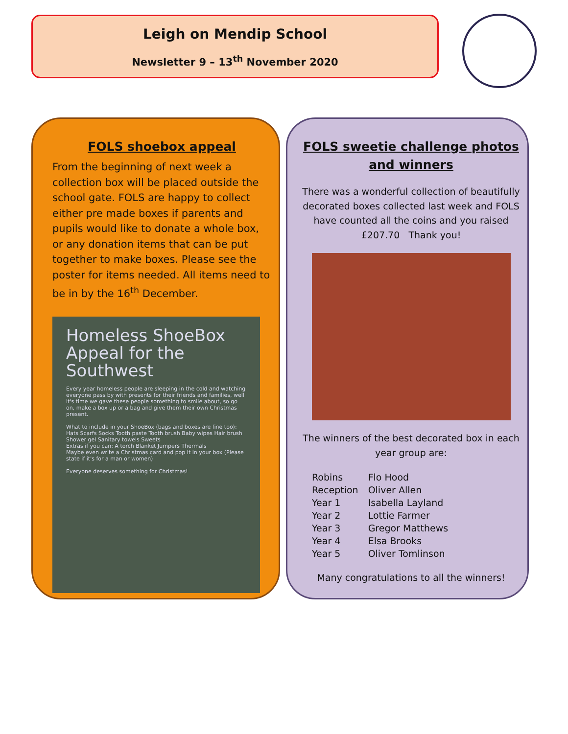Leigh on Mendip School
Newsletter 9 – 13<sup>th</sup> November 2020
FOLS shoebox appeal
From the beginning of next week a collection box will be placed outside the school gate. FOLS are happy to collect either pre made boxes if parents and pupils would like to donate a whole box, or any donation items that can be put together to make boxes. Please see the poster for items needed. All items need to be in by the 16<sup>th</sup> December.
Homeless ShoeBox Appeal for the Southwest
Every year homeless people are sleeping in the cold and watching everyone pass by with presents for their friends and families, well it's time we gave these people something to smile about, so go on, make a box up or a bag and give them their own Christmas present.
What to include in your ShoeBox (bags and boxes are fine too):
Hats Scarfs Socks Tooth paste Tooth brush Baby wipes Hair brush Shower gel Sanitary towels Sweets
Extras if you can: A torch Blanket Jumpers Thermals
Maybe even write a Christmas card and pop it in your box (Please state if it's for a man or women)
Everyone deserves something for Christmas!
FOLS sweetie challenge photos and winners
There was a wonderful collection of beautifully decorated boxes collected last week and FOLS have counted all the coins and you raised £207.70 Thank you!
The winners of the best decorated box in each year group are:
| Robins | Flo Hood |
| Reception | Oliver Allen |
| Year 1 | Isabella Layland |
| Year 2 | Lottie Farmer |
| Year 3 | Gregor Matthews |
| Year 4 | Elsa Brooks |
| Year 5 | Oliver Tomlinson |
Many congratulations to all the winners!